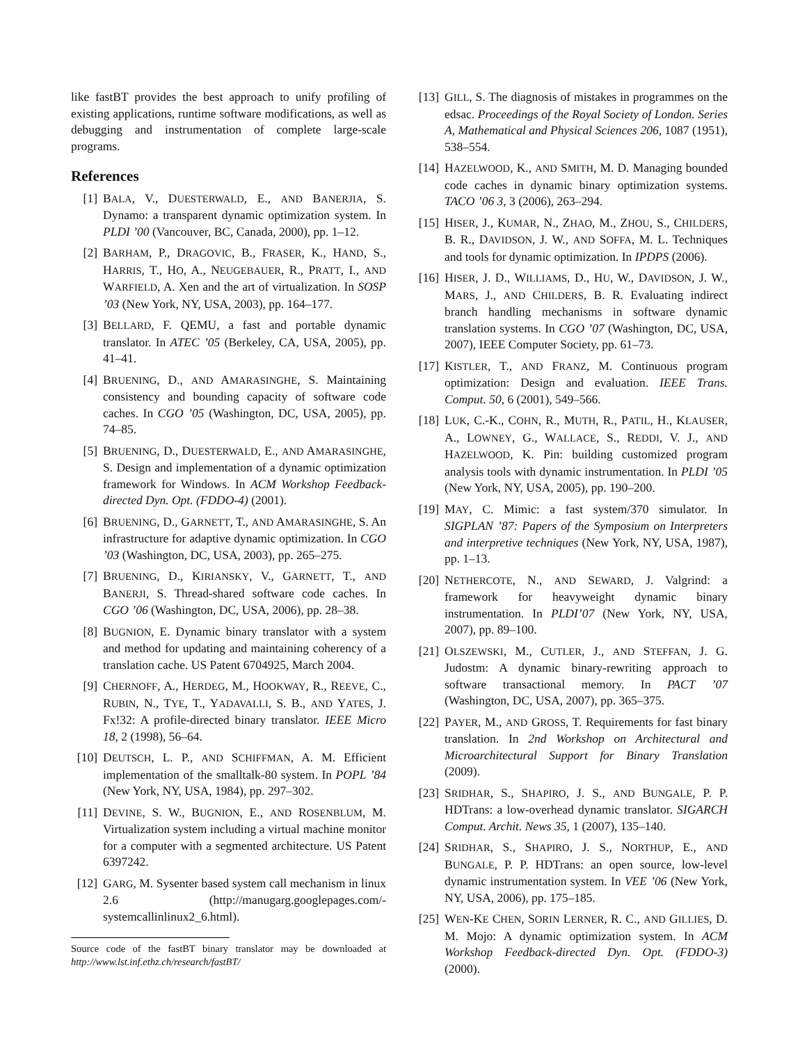like fastBT provides the best approach to unify profiling of existing applications, runtime software modifications, as well as debugging and instrumentation of complete large-scale programs.
References
[1] BALA, V., DUESTERWALD, E., AND BANERJIA, S. Dynamo: a transparent dynamic optimization system. In PLDI ’00 (Vancouver, BC, Canada, 2000), pp. 1–12.
[2] BARHAM, P., DRAGOVIC, B., FRASER, K., HAND, S., HARRIS, T., HO, A., NEUGEBAUER, R., PRATT, I., AND WARFIELD, A. Xen and the art of virtualization. In SOSP ’03 (New York, NY, USA, 2003), pp. 164–177.
[3] BELLARD, F. QEMU, a fast and portable dynamic translator. In ATEC ’05 (Berkeley, CA, USA, 2005), pp. 41–41.
[4] BRUENING, D., AND AMARASINGHE, S. Maintaining consistency and bounding capacity of software code caches. In CGO ’05 (Washington, DC, USA, 2005), pp. 74–85.
[5] BRUENING, D., DUESTERWALD, E., AND AMARASINGHE, S. Design and implementation of a dynamic optimization framework for Windows. In ACM Workshop Feedback-directed Dyn. Opt. (FDDO-4) (2001).
[6] BRUENING, D., GARNETT, T., AND AMARASINGHE, S. An infrastructure for adaptive dynamic optimization. In CGO ’03 (Washington, DC, USA, 2003), pp. 265–275.
[7] BRUENING, D., KIRIANSKY, V., GARNETT, T., AND BANERJI, S. Thread-shared software code caches. In CGO ’06 (Washington, DC, USA, 2006), pp. 28–38.
[8] BUGNION, E. Dynamic binary translator with a system and method for updating and maintaining coherency of a translation cache. US Patent 6704925, March 2004.
[9] CHERNOFF, A., HERDEG, M., HOOKWAY, R., REEVE, C., RUBIN, N., TYE, T., YADAVALLI, S. B., AND YATES, J. Fx!32: A profile-directed binary translator. IEEE Micro 18, 2 (1998), 56–64.
[10] DEUTSCH, L. P., AND SCHIFFMAN, A. M. Efficient implementation of the smalltalk-80 system. In POPL ’84 (New York, NY, USA, 1984), pp. 297–302.
[11] DEVINE, S. W., BUGNION, E., AND ROSENBLUM, M. Virtualization system including a virtual machine monitor for a computer with a segmented architecture. US Patent 6397242.
[12] GARG, M. Sysenter based system call mechanism in linux 2.6 (http://manugarg.googlepages.com/-systemcallinlinux2_6.html).
Source code of the fastBT binary translator may be downloaded at http://www.lst.inf.ethz.ch/research/fastBT/
[13] GILL, S. The diagnosis of mistakes in programmes on the edsac. Proceedings of the Royal Society of London. Series A, Mathematical and Physical Sciences 206, 1087 (1951), 538–554.
[14] HAZELWOOD, K., AND SMITH, M. D. Managing bounded code caches in dynamic binary optimization systems. TACO ’06 3, 3 (2006), 263–294.
[15] HISER, J., KUMAR, N., ZHAO, M., ZHOU, S., CHILDERS, B. R., DAVIDSON, J. W., AND SOFFA, M. L. Techniques and tools for dynamic optimization. In IPDPS (2006).
[16] HISER, J. D., WILLIAMS, D., HU, W., DAVIDSON, J. W., MARS, J., AND CHILDERS, B. R. Evaluating indirect branch handling mechanisms in software dynamic translation systems. In CGO ’07 (Washington, DC, USA, 2007), IEEE Computer Society, pp. 61–73.
[17] KISTLER, T., AND FRANZ, M. Continuous program optimization: Design and evaluation. IEEE Trans. Comput. 50, 6 (2001), 549–566.
[18] LUK, C.-K., COHN, R., MUTH, R., PATIL, H., KLAUSER, A., LOWNEY, G., WALLACE, S., REDDI, V. J., AND HAZELWOOD, K. Pin: building customized program analysis tools with dynamic instrumentation. In PLDI ’05 (New York, NY, USA, 2005), pp. 190–200.
[19] MAY, C. Mimic: a fast system/370 simulator. In SIGPLAN ’87: Papers of the Symposium on Interpreters and interpretive techniques (New York, NY, USA, 1987), pp. 1–13.
[20] NETHERCOTE, N., AND SEWARD, J. Valgrind: a framework for heavyweight dynamic binary instrumentation. In PLDI’07 (New York, NY, USA, 2007), pp. 89–100.
[21] OLSZEWSKI, M., CUTLER, J., AND STEFFAN, J. G. Judostm: A dynamic binary-rewriting approach to software transactional memory. In PACT ’07 (Washington, DC, USA, 2007), pp. 365–375.
[22] PAYER, M., AND GROSS, T. Requirements for fast binary translation. In 2nd Workshop on Architectural and Microarchitectural Support for Binary Translation (2009).
[23] SRIDHAR, S., SHAPIRO, J. S., AND BUNGALE, P. P. HDTrans: a low-overhead dynamic translator. SIGARCH Comput. Archit. News 35, 1 (2007), 135–140.
[24] SRIDHAR, S., SHAPIRO, J. S., NORTHUP, E., AND BUNGALE, P. P. HDTrans: an open source, low-level dynamic instrumentation system. In VEE ’06 (New York, NY, USA, 2006), pp. 175–185.
[25] WEN-KE CHEN, SORIN LERNER, R. C., AND GILLIES, D. M. Mojo: A dynamic optimization system. In ACM Workshop Feedback-directed Dyn. Opt. (FDDO-3) (2000).